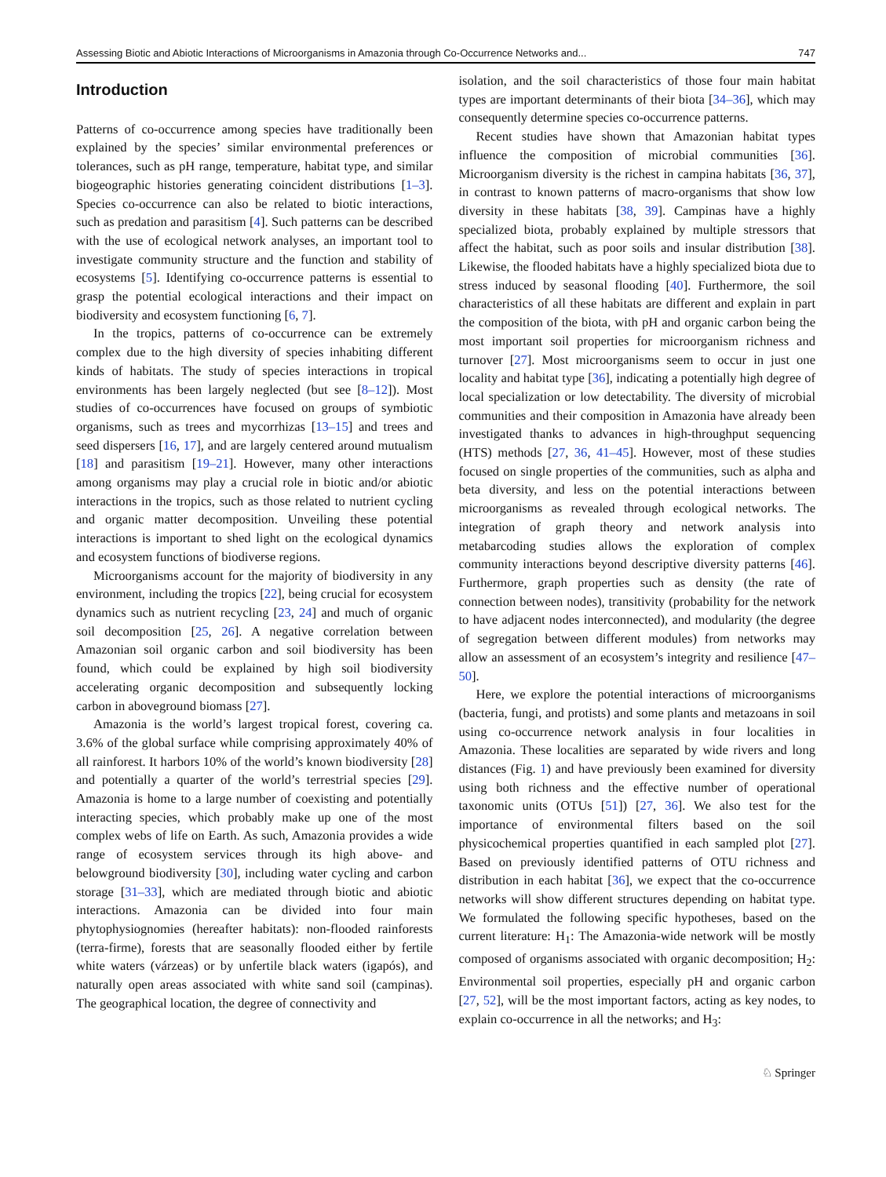Assessing Biotic and Abiotic Interactions of Microorganisms in Amazonia through Co-Occurrence Networks and... 747
Introduction
Patterns of co-occurrence among species have traditionally been explained by the species’ similar environmental preferences or tolerances, such as pH range, temperature, habitat type, and similar biogeographic histories generating coincident distributions [1–3]. Species co-occurrence can also be related to biotic interactions, such as predation and parasitism [4]. Such patterns can be described with the use of ecological network analyses, an important tool to investigate community structure and the function and stability of ecosystems [5]. Identifying co-occurrence patterns is essential to grasp the potential ecological interactions and their impact on biodiversity and ecosystem functioning [6, 7].
In the tropics, patterns of co-occurrence can be extremely complex due to the high diversity of species inhabiting different kinds of habitats. The study of species interactions in tropical environments has been largely neglected (but see [8–12]). Most studies of co-occurrences have focused on groups of symbiotic organisms, such as trees and mycorrhizas [13–15] and trees and seed dispersers [16, 17], and are largely centered around mutualism [18] and parasitism [19–21]. However, many other interactions among organisms may play a crucial role in biotic and/or abiotic interactions in the tropics, such as those related to nutrient cycling and organic matter decomposition. Unveiling these potential interactions is important to shed light on the ecological dynamics and ecosystem functions of biodiverse regions.
Microorganisms account for the majority of biodiversity in any environment, including the tropics [22], being crucial for ecosystem dynamics such as nutrient recycling [23, 24] and much of organic soil decomposition [25, 26]. A negative correlation between Amazonian soil organic carbon and soil biodiversity has been found, which could be explained by high soil biodiversity accelerating organic decomposition and subsequently locking carbon in aboveground biomass [27].
Amazonia is the world’s largest tropical forest, covering ca. 3.6% of the global surface while comprising approximately 40% of all rainforest. It harbors 10% of the world’s known biodiversity [28] and potentially a quarter of the world’s terrestrial species [29]. Amazonia is home to a large number of coexisting and potentially interacting species, which probably make up one of the most complex webs of life on Earth. As such, Amazonia provides a wide range of ecosystem services through its high above- and belowground biodiversity [30], including water cycling and carbon storage [31–33], which are mediated through biotic and abiotic interactions. Amazonia can be divided into four main phytophysiognomies (hereafter habitats): non-flooded rainforests (terra-firme), forests that are seasonally flooded either by fertile white waters (várzeas) or by unfertile black waters (igapós), and naturally open areas associated with white sand soil (campinas). The geographical location, the degree of connectivity and
isolation, and the soil characteristics of those four main habitat types are important determinants of their biota [34–36], which may consequently determine species co-occurrence patterns.
Recent studies have shown that Amazonian habitat types influence the composition of microbial communities [36]. Microorganism diversity is the richest in campina habitats [36, 37], in contrast to known patterns of macro-organisms that show low diversity in these habitats [38, 39]. Campinas have a highly specialized biota, probably explained by multiple stressors that affect the habitat, such as poor soils and insular distribution [38]. Likewise, the flooded habitats have a highly specialized biota due to stress induced by seasonal flooding [40]. Furthermore, the soil characteristics of all these habitats are different and explain in part the composition of the biota, with pH and organic carbon being the most important soil properties for microorganism richness and turnover [27]. Most microorganisms seem to occur in just one locality and habitat type [36], indicating a potentially high degree of local specialization or low detectability. The diversity of microbial communities and their composition in Amazonia have already been investigated thanks to advances in high-throughput sequencing (HTS) methods [27, 36, 41–45]. However, most of these studies focused on single properties of the communities, such as alpha and beta diversity, and less on the potential interactions between microorganisms as revealed through ecological networks. The integration of graph theory and network analysis into metabarcoding studies allows the exploration of complex community interactions beyond descriptive diversity patterns [46]. Furthermore, graph properties such as density (the rate of connection between nodes), transitivity (probability for the network to have adjacent nodes interconnected), and modularity (the degree of segregation between different modules) from networks may allow an assessment of an ecosystem’s integrity and resilience [47–50].
Here, we explore the potential interactions of microorganisms (bacteria, fungi, and protists) and some plants and metazoans in soil using co-occurrence network analysis in four localities in Amazonia. These localities are separated by wide rivers and long distances (Fig. 1) and have previously been examined for diversity using both richness and the effective number of operational taxonomic units (OTUs [51]) [27, 36]. We also test for the importance of environmental filters based on the soil physicochemical properties quantified in each sampled plot [27]. Based on previously identified patterns of OTU richness and distribution in each habitat [36], we expect that the co-occurrence networks will show different structures depending on habitat type. We formulated the following specific hypotheses, based on the current literature: H<sub>1</sub>: The Amazonia-wide network will be mostly composed of organisms associated with organic decomposition; H<sub>2</sub>: Environmental soil properties, especially pH and organic carbon [27, 52], will be the most important factors, acting as key nodes, to explain co-occurrence in all the networks; and H<sub>3</sub>:
♘ Springer